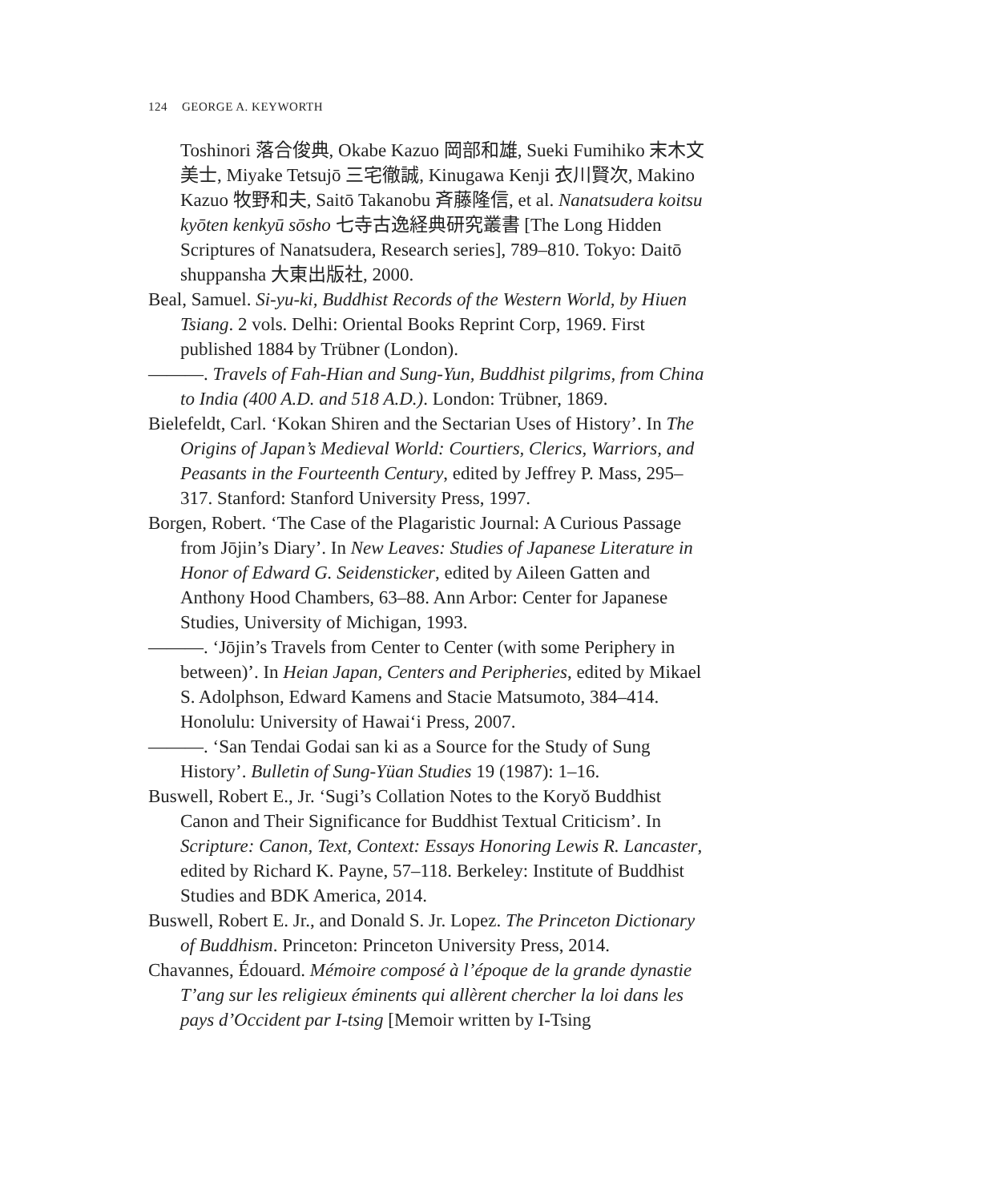124 GEORGE A. KEYWORTH
Toshinori 落合俊典, Okabe Kazuo 岡部和雄, Sueki Fumihiko 末木文美士, Miyake Tetsujō 三宅徹誠, Kinugawa Kenji 衣川賢次, Makino Kazuo 牧野和夫, Saitō Takanobu 斉藤隆信, et al. Nanatsudera koitsu kyōten kenkyū sōsho 七寺古逸経典研究叢書 [The Long Hidden Scriptures of Nanatsudera, Research series], 789–810. Tokyo: Daitō shuppansha 大東出版社, 2000.
Beal, Samuel. Si-yu-ki, Buddhist Records of the Western World, by Hiuen Tsiang. 2 vols. Delhi: Oriental Books Reprint Corp, 1969. First published 1884 by Trübner (London).
———. Travels of Fah-Hian and Sung-Yun, Buddhist pilgrims, from China to India (400 A.D. and 518 A.D.). London: Trübner, 1869.
Bielefeldt, Carl. ‘Kokan Shiren and the Sectarian Uses of History’. In The Origins of Japan’s Medieval World: Courtiers, Clerics, Warriors, and Peasants in the Fourteenth Century, edited by Jeffrey P. Mass, 295–317. Stanford: Stanford University Press, 1997.
Borgen, Robert. ‘The Case of the Plagaristic Journal: A Curious Passage from Jōjin’s Diary’. In New Leaves: Studies of Japanese Literature in Honor of Edward G. Seidensticker, edited by Aileen Gatten and Anthony Hood Chambers, 63–88. Ann Arbor: Center for Japanese Studies, University of Michigan, 1993.
———. ‘Jōjin’s Travels from Center to Center (with some Periphery in between)’. In Heian Japan, Centers and Peripheries, edited by Mikael S. Adolphson, Edward Kamens and Stacie Matsumoto, 384–414. Honolulu: University of Hawai‘i Press, 2007.
———. ‘San Tendai Godai san ki as a Source for the Study of Sung History’. Bulletin of Sung-Yüan Studies 19 (1987): 1–16.
Buswell, Robert E., Jr. ‘Sugi’s Collation Notes to the Koryŏ Buddhist Canon and Their Significance for Buddhist Textual Criticism’. In Scripture: Canon, Text, Context: Essays Honoring Lewis R. Lancaster, edited by Richard K. Payne, 57–118. Berkeley: Institute of Buddhist Studies and BDK America, 2014.
Buswell, Robert E. Jr., and Donald S. Jr. Lopez. The Princeton Dictionary of Buddhism. Princeton: Princeton University Press, 2014.
Chavannes, Édouard. Mémoire composé à l’époque de la grande dynastie T’ang sur les religieux éminents qui allèrent chercher la loi dans les pays d’Occident par I-tsing [Memoir written by I-Tsing